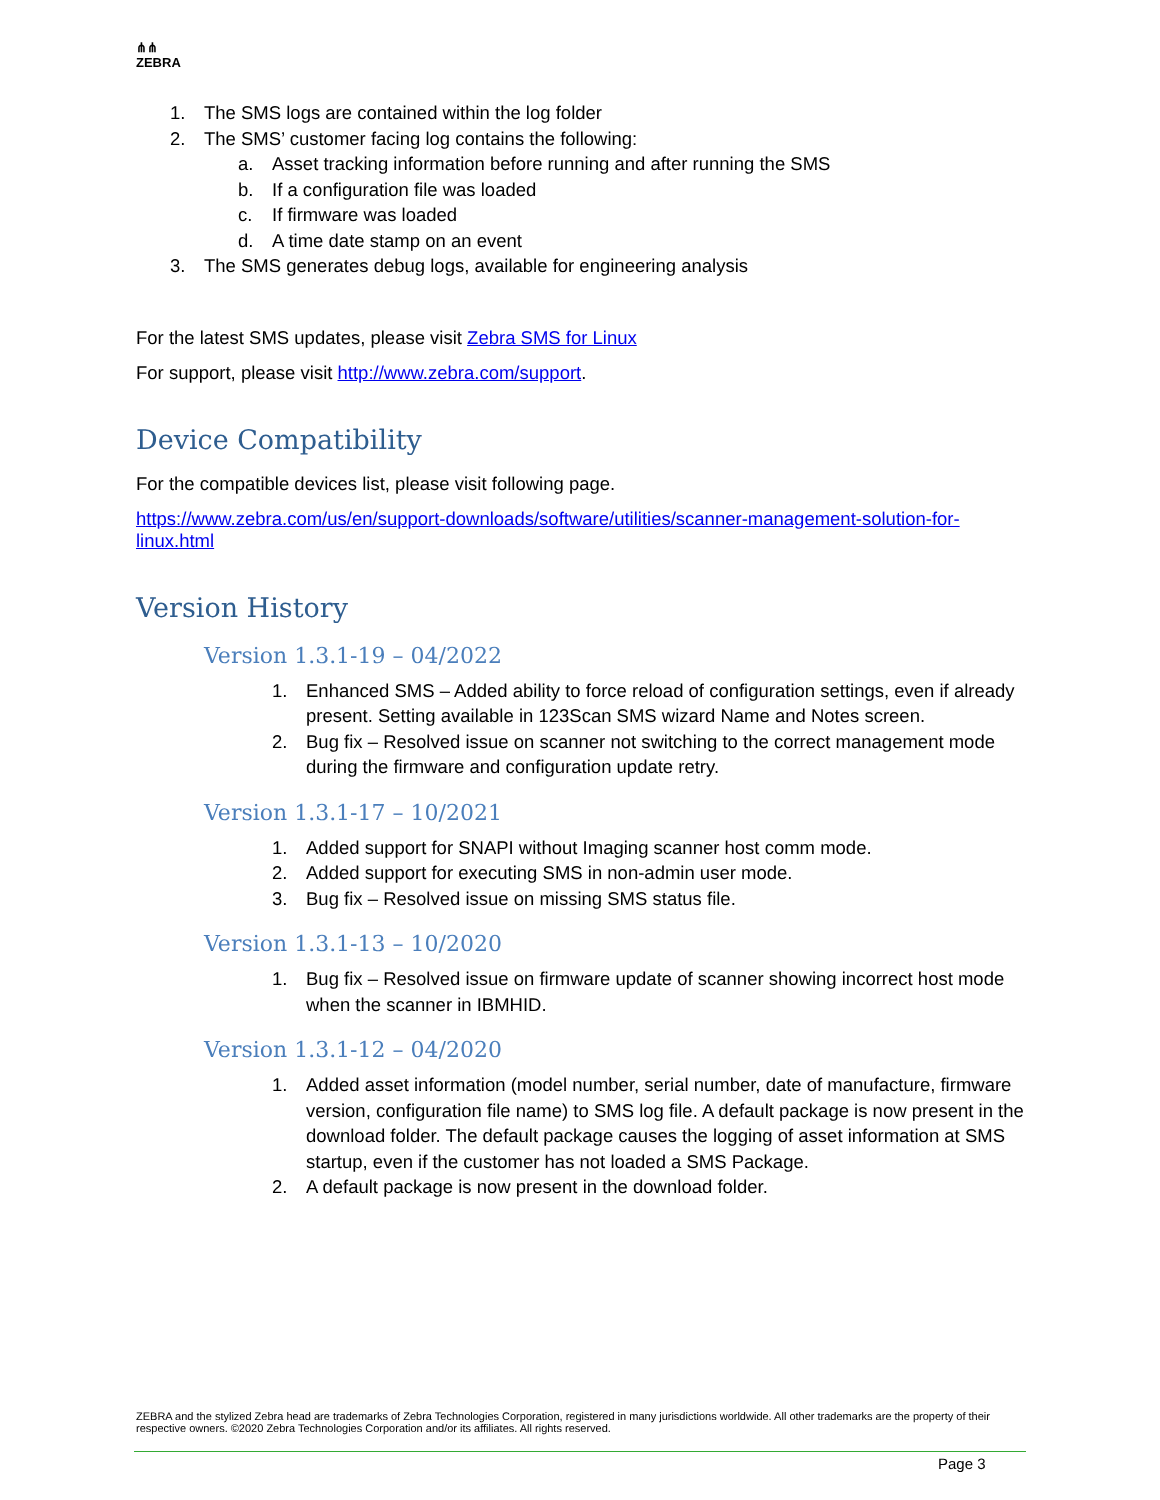⋔⋔
ZEBRA
1. The SMS logs are contained within the log folder
2. The SMS’ customer facing log contains the following:
a. Asset tracking information before running and after running the SMS
b. If a configuration file was loaded
c. If firmware was loaded
d. A time date stamp on an event
3. The SMS generates debug logs, available for engineering analysis
For the latest SMS updates, please visit Zebra SMS for Linux
For support, please visit http://www.zebra.com/support.
Device Compatibility
For the compatible devices list, please visit following page.
https://www.zebra.com/us/en/support-downloads/software/utilities/scanner-management-solution-for-linux.html
Version History
Version 1.3.1-19 – 04/2022
1. Enhanced SMS – Added ability to force reload of configuration settings, even if already present. Setting available in 123Scan SMS wizard Name and Notes screen.
2. Bug fix – Resolved issue on scanner not switching to the correct management mode during the firmware and configuration update retry.
Version 1.3.1-17 – 10/2021
1. Added support for SNAPI without Imaging scanner host comm mode.
2. Added support for executing SMS in non-admin user mode.
3. Bug fix – Resolved issue on missing SMS status file.
Version 1.3.1-13 – 10/2020
1. Bug fix – Resolved issue on firmware update of scanner showing incorrect host mode when the scanner in IBMHID.
Version 1.3.1-12 – 04/2020
1. Added asset information (model number, serial number, date of manufacture, firmware version, configuration file name) to SMS log file. A default package is now present in the download folder. The default package causes the logging of asset information at SMS startup, even if the customer has not loaded a SMS Package.
2. A default package is now present in the download folder.
ZEBRA and the stylized Zebra head are trademarks of Zebra Technologies Corporation, registered in many jurisdictions worldwide. All other trademarks are the property of their respective owners. ©2020 Zebra Technologies Corporation and/or its affiliates. All rights reserved.
Page 3